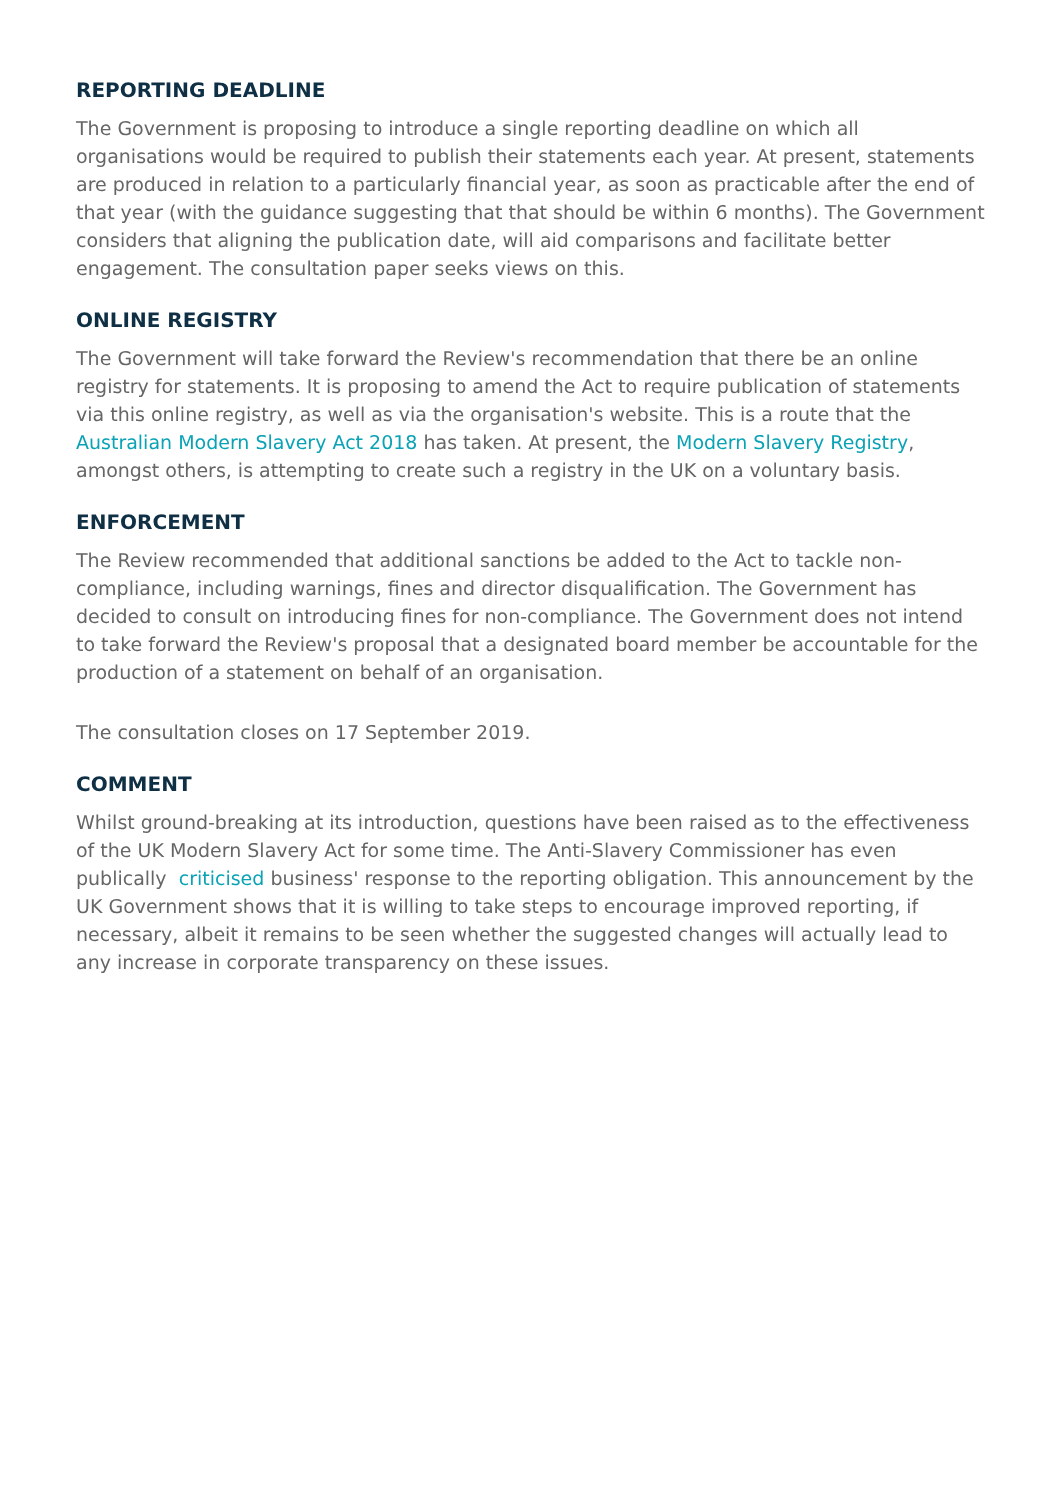REPORTING DEADLINE
The Government is proposing to introduce a single reporting deadline on which all organisations would be required to publish their statements each year. At present, statements are produced in relation to a particularly financial year, as soon as practicable after the end of that year (with the guidance suggesting that that should be within 6 months). The Government considers that aligning the publication date, will aid comparisons and facilitate better engagement. The consultation paper seeks views on this.
ONLINE REGISTRY
The Government will take forward the Review's recommendation that there be an online registry for statements. It is proposing to amend the Act to require publication of statements via this online registry, as well as via the organisation's website. This is a route that the Australian Modern Slavery Act 2018 has taken. At present, the Modern Slavery Registry, amongst others, is attempting to create such a registry in the UK on a voluntary basis.
ENFORCEMENT
The Review recommended that additional sanctions be added to the Act to tackle non-compliance, including warnings, fines and director disqualification. The Government has decided to consult on introducing fines for non-compliance. The Government does not intend to take forward the Review's proposal that a designated board member be accountable for the production of a statement on behalf of an organisation.
The consultation closes on 17 September 2019.
COMMENT
Whilst ground-breaking at its introduction, questions have been raised as to the effectiveness of the UK Modern Slavery Act for some time. The Anti-Slavery Commissioner has even publically criticised business' response to the reporting obligation. This announcement by the UK Government shows that it is willing to take steps to encourage improved reporting, if necessary, albeit it remains to be seen whether the suggested changes will actually lead to any increase in corporate transparency on these issues.